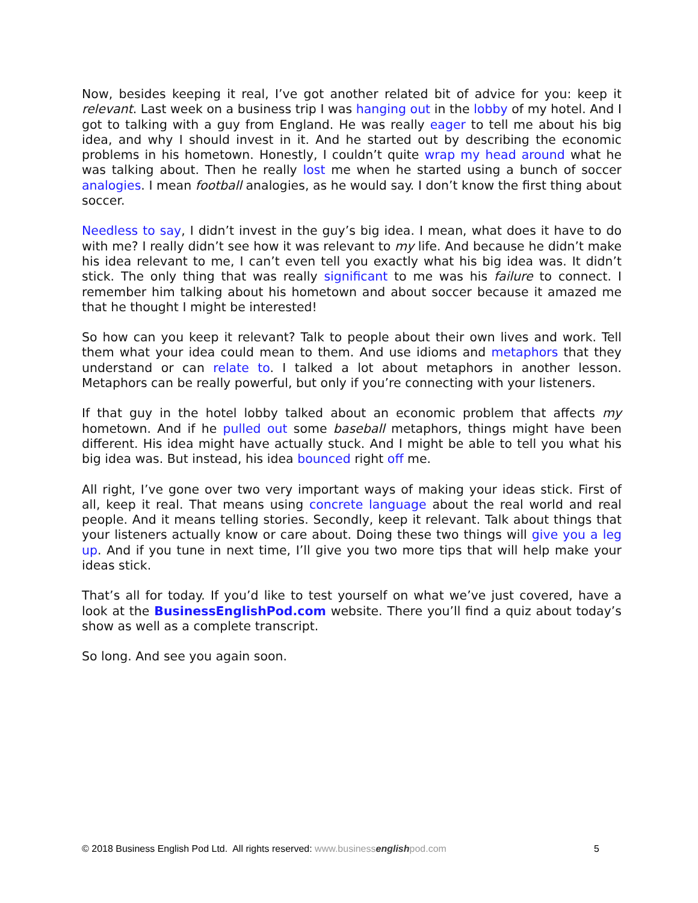Now, besides keeping it real, I’ve got another related bit of advice for you: keep it relevant. Last week on a business trip I was hanging out in the lobby of my hotel. And I got to talking with a guy from England. He was really eager to tell me about his big idea, and why I should invest in it. And he started out by describing the economic problems in his hometown. Honestly, I couldn’t quite wrap my head around what he was talking about. Then he really lost me when he started using a bunch of soccer analogies. I mean football analogies, as he would say. I don’t know the first thing about soccer.
Needless to say, I didn’t invest in the guy’s big idea. I mean, what does it have to do with me? I really didn’t see how it was relevant to my life. And because he didn’t make his idea relevant to me, I can’t even tell you exactly what his big idea was. It didn’t stick. The only thing that was really significant to me was his failure to connect. I remember him talking about his hometown and about soccer because it amazed me that he thought I might be interested!
So how can you keep it relevant? Talk to people about their own lives and work. Tell them what your idea could mean to them. And use idioms and metaphors that they understand or can relate to. I talked a lot about metaphors in another lesson. Metaphors can be really powerful, but only if you’re connecting with your listeners.
If that guy in the hotel lobby talked about an economic problem that affects my hometown. And if he pulled out some baseball metaphors, things might have been different. His idea might have actually stuck. And I might be able to tell you what his big idea was. But instead, his idea bounced right off me.
All right, I’ve gone over two very important ways of making your ideas stick. First of all, keep it real. That means using concrete language about the real world and real people. And it means telling stories. Secondly, keep it relevant. Talk about things that your listeners actually know or care about. Doing these two things will give you a leg up. And if you tune in next time, I’ll give you two more tips that will help make your ideas stick.
That’s all for today. If you’d like to test yourself on what we’ve just covered, have a look at the BusinessEnglishPod.com website. There you’ll find a quiz about today’s show as well as a complete transcript.
So long. And see you again soon.
© 2018 Business English Pod Ltd. All rights reserved: www.businessenglishpod.com 5